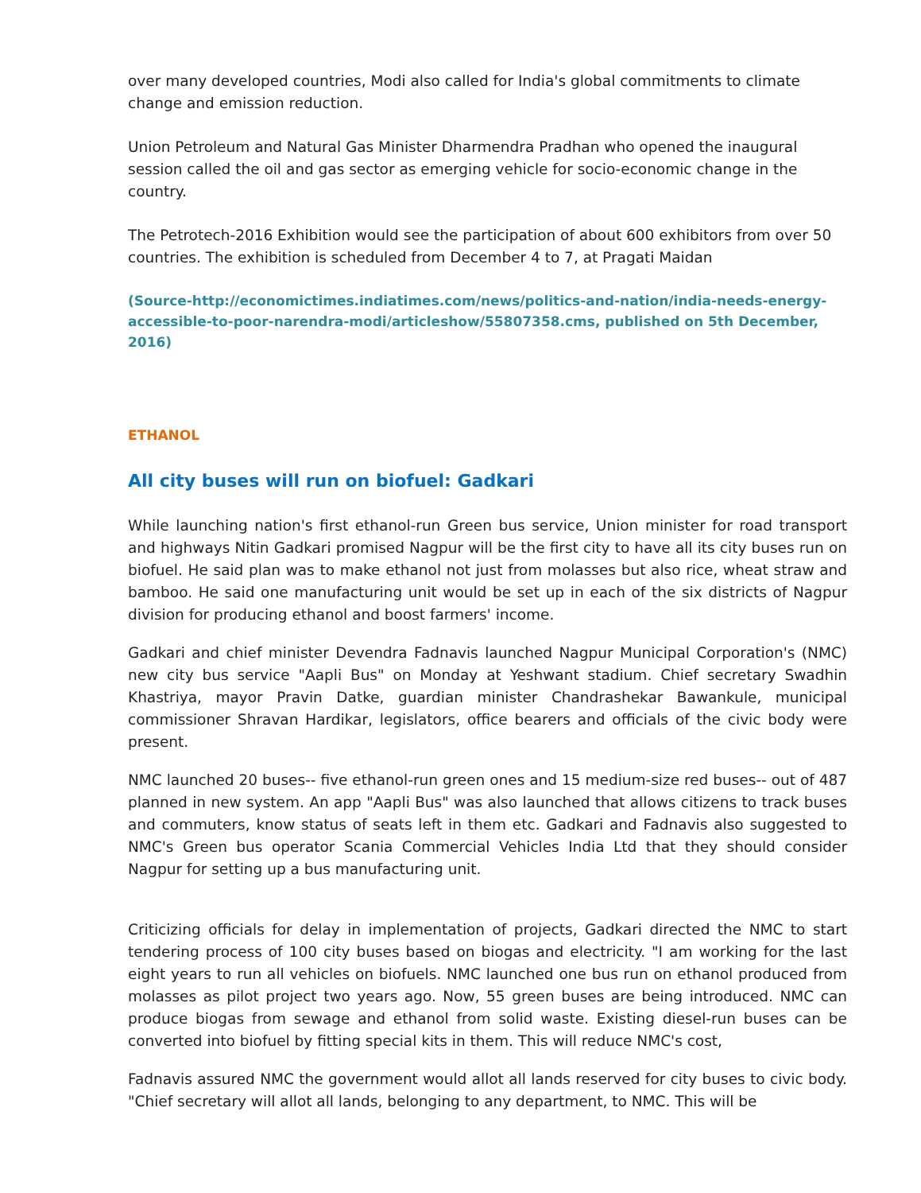over many developed countries, Modi also called for India's global commitments to climate change and emission reduction.
Union Petroleum and Natural Gas Minister Dharmendra Pradhan who opened the inaugural session called the oil and gas sector as emerging vehicle for socio-economic change in the country.
The Petrotech-2016 Exhibition would see the participation of about 600 exhibitors from over 50 countries. The exhibition is scheduled from December 4 to 7, at Pragati Maidan
(Source-http://economictimes.indiatimes.com/news/politics-and-nation/india-needs-energy-accessible-to-poor-narendra-modi/articleshow/55807358.cms, published on 5th December, 2016)
ETHANOL
All city buses will run on biofuel: Gadkari
While launching nation's first ethanol-run Green bus service, Union minister for road transport and highways Nitin Gadkari promised Nagpur will be the first city to have all its city buses run on biofuel. He said plan was to make ethanol not just from molasses but also rice, wheat straw and bamboo. He said one manufacturing unit would be set up in each of the six districts of Nagpur division for producing ethanol and boost farmers' income.
Gadkari and chief minister Devendra Fadnavis launched Nagpur Municipal Corporation's (NMC) new city bus service "Aapli Bus" on Monday at Yeshwant stadium. Chief secretary Swadhin Khastriya, mayor Pravin Datke, guardian minister Chandrashekar Bawankule, municipal commissioner Shravan Hardikar, legislators, office bearers and officials of the civic body were present.
NMC launched 20 buses-- five ethanol-run green ones and 15 medium-size red buses-- out of 487 planned in new system. An app "Aapli Bus" was also launched that allows citizens to track buses and commuters, know status of seats left in them etc. Gadkari and Fadnavis also suggested to NMC's Green bus operator Scania Commercial Vehicles India Ltd that they should consider Nagpur for setting up a bus manufacturing unit.
Criticizing officials for delay in implementation of projects, Gadkari directed the NMC to start tendering process of 100 city buses based on biogas and electricity. "I am working for the last eight years to run all vehicles on biofuels. NMC launched one bus run on ethanol produced from molasses as pilot project two years ago. Now, 55 green buses are being introduced. NMC can produce biogas from sewage and ethanol from solid waste. Existing diesel-run buses can be converted into biofuel by fitting special kits in them. This will reduce NMC's cost,
Fadnavis assured NMC the government would allot all lands reserved for city buses to civic body. "Chief secretary will allot all lands, belonging to any department, to NMC. This will be